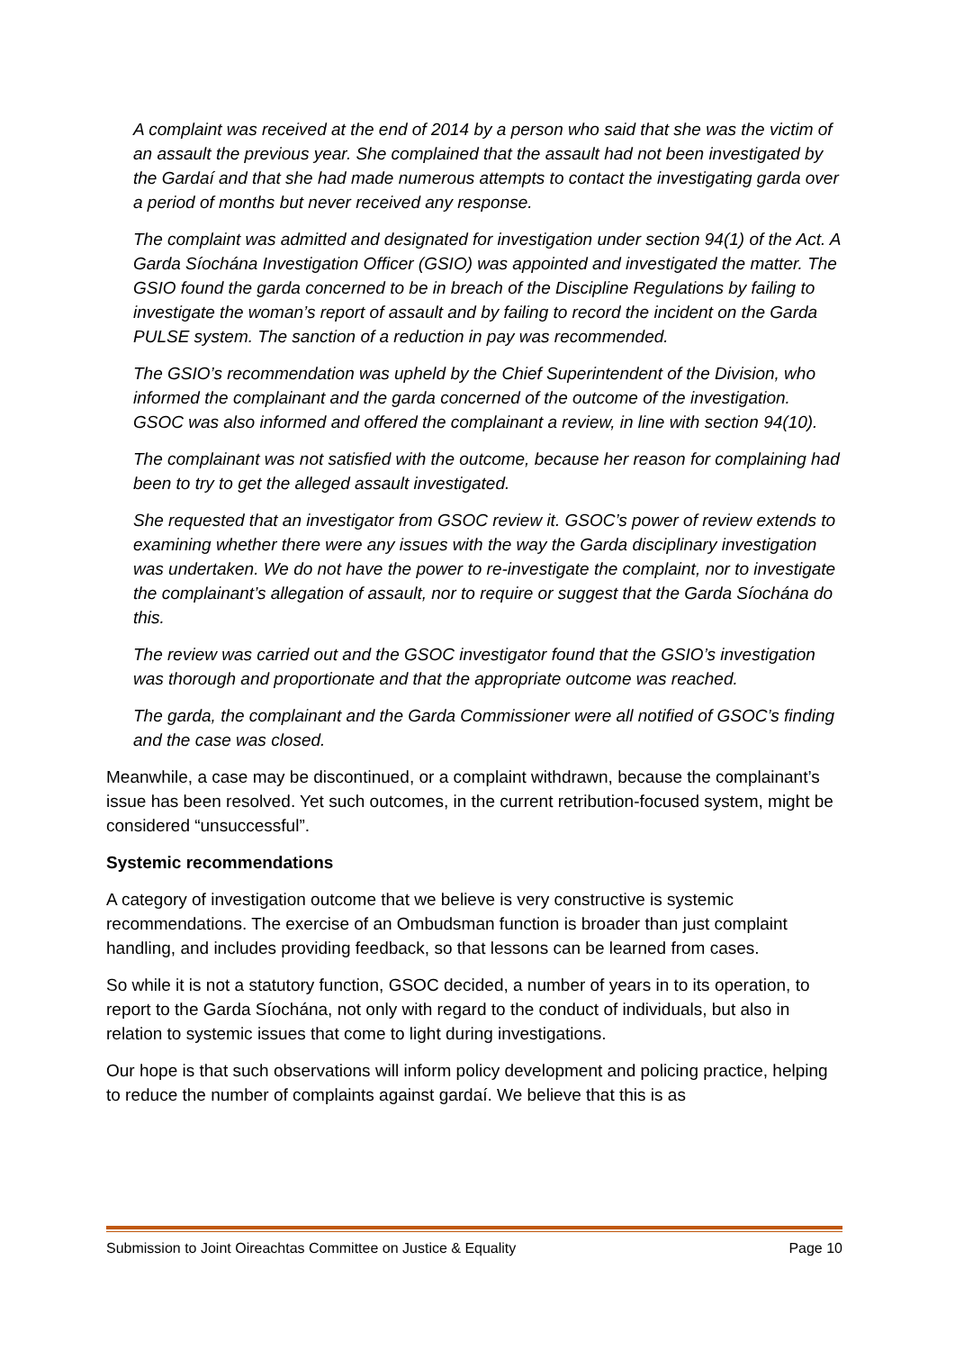A complaint was received at the end of 2014 by a person who said that she was the victim of an assault the previous year. She complained that the assault had not been investigated by the Gardaí and that she had made numerous attempts to contact the investigating garda over a period of months but never received any response.
The complaint was admitted and designated for investigation under section 94(1) of the Act. A Garda Síochána Investigation Officer (GSIO) was appointed and investigated the matter. The GSIO found the garda concerned to be in breach of the Discipline Regulations by failing to investigate the woman’s report of assault and by failing to record the incident on the Garda PULSE system. The sanction of a reduction in pay was recommended.
The GSIO’s recommendation was upheld by the Chief Superintendent of the Division, who informed the complainant and the garda concerned of the outcome of the investigation. GSOC was also informed and offered the complainant a review, in line with section 94(10).
The complainant was not satisfied with the outcome, because her reason for complaining had been to try to get the alleged assault investigated.
She requested that an investigator from GSOC review it. GSOC’s power of review extends to examining whether there were any issues with the way the Garda disciplinary investigation was undertaken. We do not have the power to re-investigate the complaint, nor to investigate the complainant’s allegation of assault, nor to require or suggest that the Garda Síochána do this.
The review was carried out and the GSOC investigator found that the GSIO’s investigation was thorough and proportionate and that the appropriate outcome was reached.
The garda, the complainant and the Garda Commissioner were all notified of GSOC’s finding and the case was closed.
Meanwhile, a case may be discontinued, or a complaint withdrawn, because the complainant’s issue has been resolved. Yet such outcomes, in the current retribution-focused system, might be considered “unsuccessful”.
Systemic recommendations
A category of investigation outcome that we believe is very constructive is systemic recommendations. The exercise of an Ombudsman function is broader than just complaint handling, and includes providing feedback, so that lessons can be learned from cases.
So while it is not a statutory function, GSOC decided, a number of years in to its operation, to report to the Garda Síochána, not only with regard to the conduct of individuals, but also in relation to systemic issues that come to light during investigations.
Our hope is that such observations will inform policy development and policing practice, helping to reduce the number of complaints against gardaí. We believe that this is as
Submission to Joint Oireachtas Committee on Justice & Equality Page 10